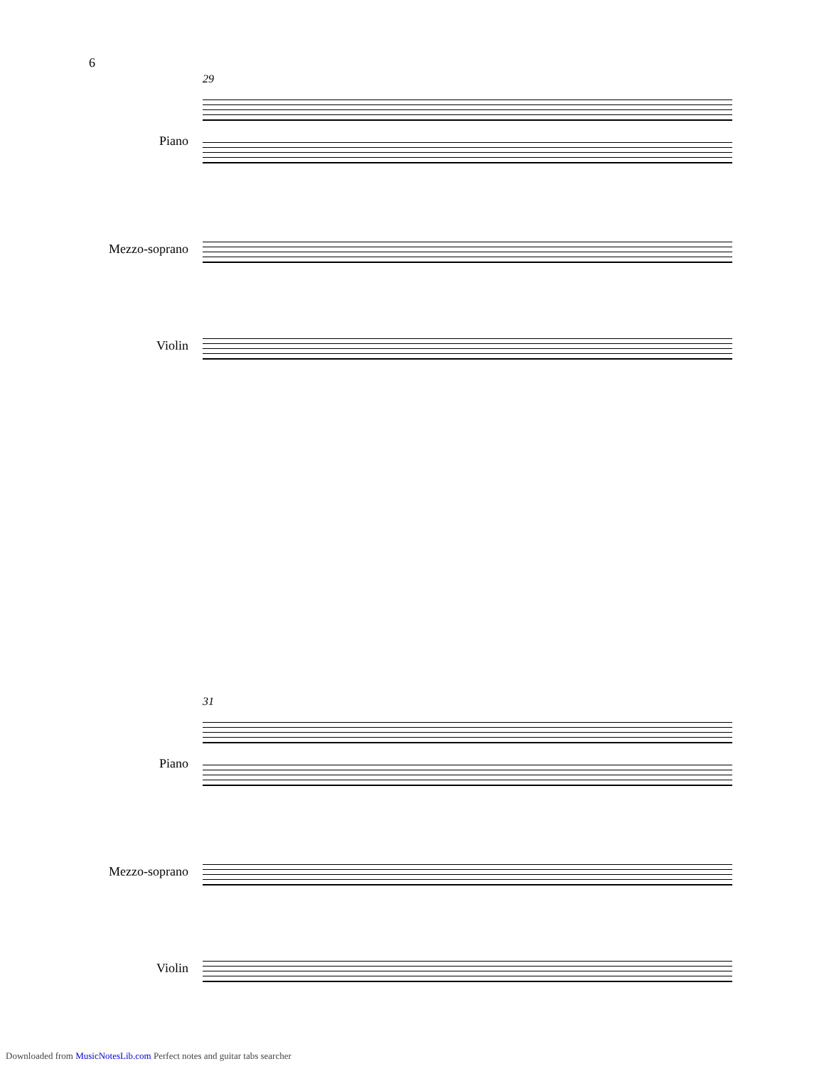6
29
Piano
Mezzo-soprano
Violin
31
Piano
Mezzo-soprano
Violin
Downloaded from MusicNotesLib.com Perfect notes and guitar tabs searcher